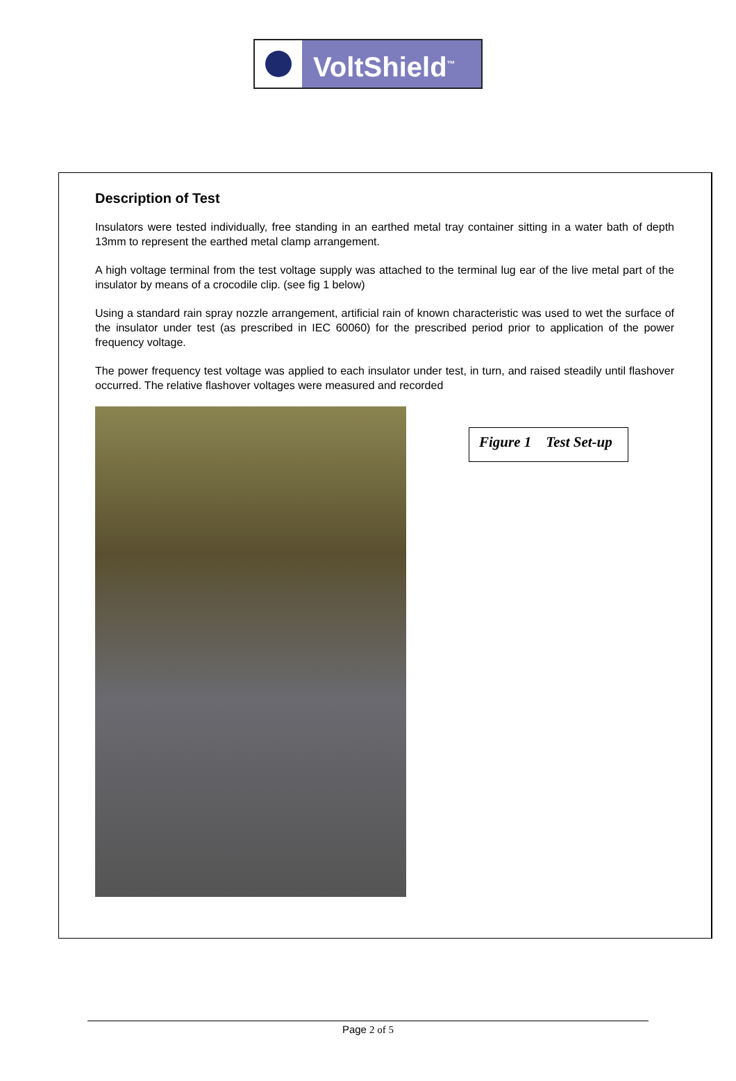VoltShield<sup>™</sup>
Description of Test
Insulators were tested individually, free standing in an earthed metal tray container sitting in a water bath of depth 13mm to represent the earthed metal clamp arrangement.
A high voltage terminal from the test voltage supply was attached to the terminal lug ear of the live metal part of the insulator by means of a crocodile clip. (see fig 1 below)
Using a standard rain spray nozzle arrangement, artificial rain of known characteristic was used to wet the surface of the insulator under test (as prescribed in IEC 60060) for the prescribed period prior to application of the power frequency voltage.
The power frequency test voltage was applied to each insulator under test, in turn, and raised steadily until flashover occurred. The relative flashover voltages were measured and recorded
Figure 1 Test Set-up
Page 2 of 5